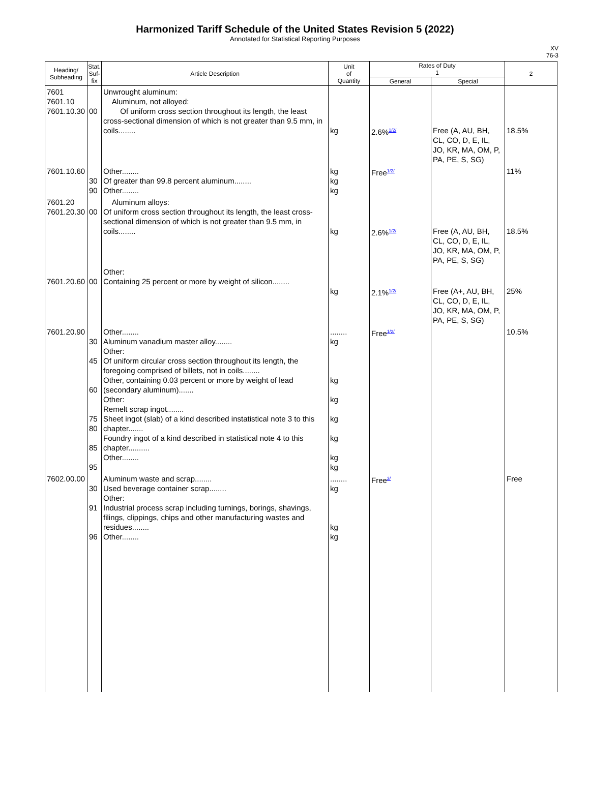Harmonized Tariff Schedule of the United States Revision 5 (2022)
Annotated for Statistical Reporting Purposes
XV
76-3
| Heading/ Subheading | Stat. Suf- fix | Article Description | Unit of Quantity | Rates of Duty 1 | | 2 |
| --- | --- | --- | --- | --- | --- | --- |
| | | | | General | Special | |
| 7601 7601.10 7601.10.30 | 00 | Unwrought aluminum: Aluminum, not alloyed: Of uniform cross section throughout its length, the least cross-sectional dimension of which is not greater than 9.5 mm, in coils........ | kg | 2.6% 1/2/ | Free (A, AU, BH, CL, CO, D, E, IL, JO, KR, MA, OM, P, PA, PE, S, SG) | 18.5% |
| 7601.10.60 | 30 90 | Other........ Of greater than 99.8 percent aluminum........ Other........ | kg kg kg | Free 1/2/ | | 11% |
| 7601.20 7601.20.30 | 00 | Aluminum alloys: Of uniform cross section throughout its length, the least cross-sectional dimension of which is not greater than 9.5 mm, in coils........ | kg | 2.6% 1/2/ | Free (A, AU, BH, CL, CO, D, E, IL, JO, KR, MA, OM, P, PA, PE, S, SG) | 18.5% |
| 7601.20.60 | 00 | Other: Containing 25 percent or more by weight of silicon........ | kg | 2.1% 1/2/ | Free (A+, AU, BH, CL, CO, D, E, IL, JO, KR, MA, OM, P, PA, PE, S, SG) | 25% |
| 7601.20.90 | 30 45 60 75 80 85 95 | Other........ Aluminum vanadium master alloy........ Other: Of uniform circular cross section throughout its length, the foregoing comprised of billets, not in coils........ Other, containing 0.03 percent or more by weight of lead (secondary aluminum)....... Other: Remelt scrap ingot........ Sheet ingot (slab) of a kind described instatistical note 3 to this chapter....... Foundry ingot of a kind described in statistical note 4 to this chapter.......... Other........ | ........ kg kg kg kg kg kg kg | Free 1/2/ | | 10.5% |
| 7602.00.00 | 30 91 96 | Aluminum waste and scrap........ Used beverage container scrap........ Other: Industrial process scrap including turnings, borings, shavings, filings, clippings, chips and other manufacturing wastes and residues........ Other........ | ........ kg kg kg | Free 3/ | | Free |